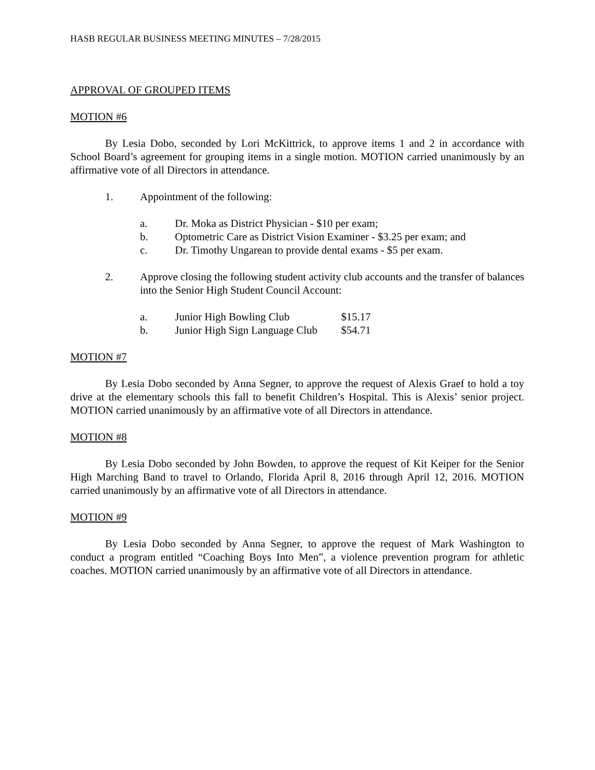HASB REGULAR BUSINESS MEETING MINUTES – 7/28/2015
APPROVAL OF GROUPED ITEMS
MOTION #6
By Lesia Dobo, seconded by Lori McKittrick, to approve items 1 and 2 in accordance with School Board’s agreement for grouping items in a single motion. MOTION carried unanimously by an affirmative vote of all Directors in attendance.
1. Appointment of the following:
a. Dr. Moka as District Physician - $10 per exam;
b. Optometric Care as District Vision Examiner - $3.25 per exam; and
c. Dr. Timothy Ungarean to provide dental exams - $5 per exam.
2. Approve closing the following student activity club accounts and the transfer of balances into the Senior High Student Council Account:
a. Junior High Bowling Club $15.17
b. Junior High Sign Language Club $54.71
MOTION #7
By Lesia Dobo seconded by Anna Segner, to approve the request of Alexis Graef to hold a toy drive at the elementary schools this fall to benefit Children’s Hospital. This is Alexis’ senior project. MOTION carried unanimously by an affirmative vote of all Directors in attendance.
MOTION #8
By Lesia Dobo seconded by John Bowden, to approve the request of Kit Keiper for the Senior High Marching Band to travel to Orlando, Florida April 8, 2016 through April 12, 2016. MOTION carried unanimously by an affirmative vote of all Directors in attendance.
MOTION #9
By Lesia Dobo seconded by Anna Segner, to approve the request of Mark Washington to conduct a program entitled “Coaching Boys Into Men”, a violence prevention program for athletic coaches. MOTION carried unanimously by an affirmative vote of all Directors in attendance.